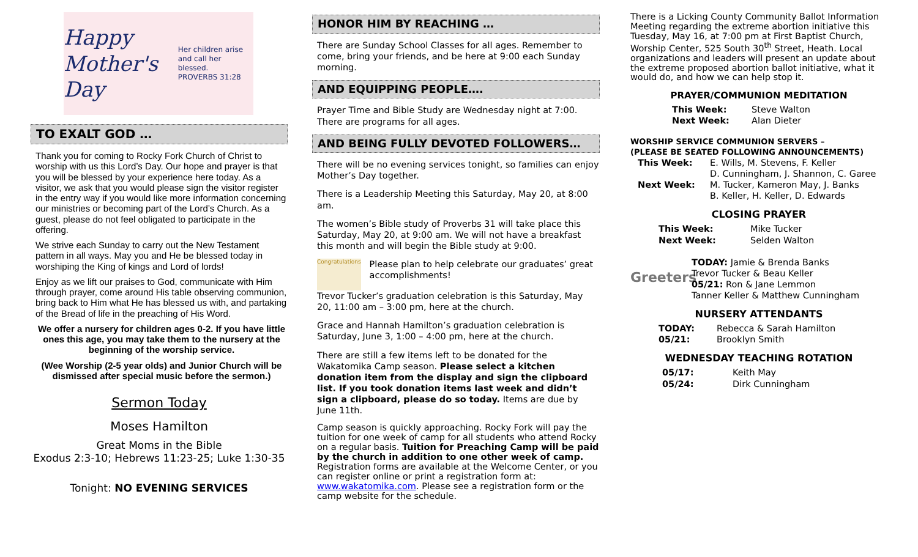Happy Mother's Day Her children arise and call her blessed.
PROVERBS 31:28
TO EXALT GOD …
Thank you for coming to Rocky Fork Church of Christ to worship with us this Lord’s Day. Our hope and prayer is that you will be blessed by your experience here today. As a visitor, we ask that you would please sign the visitor register in the entry way if you would like more information concerning our ministries or becoming part of the Lord’s Church. As a guest, please do not feel obligated to participate in the offering.
We strive each Sunday to carry out the New Testament pattern in all ways. May you and He be blessed today in worshiping the King of kings and Lord of lords!
Enjoy as we lift our praises to God, communicate with Him through prayer, come around His table observing communion, bring back to Him what He has blessed us with, and partaking of the Bread of life in the preaching of His Word.
We offer a nursery for children ages 0-2. If you have little ones this age, you may take them to the nursery at the beginning of the worship service.
(Wee Worship (2-5 year olds) and Junior Church will be dismissed after special music before the sermon.)
Sermon Today
Moses Hamilton
Great Moms in the Bible
Exodus 2:3-10; Hebrews 11:23-25; Luke 1:30-35
Tonight: NO EVENING SERVICES
HONOR HIM BY REACHING …
There are Sunday School Classes for all ages. Remember to come, bring your friends, and be here at 9:00 each Sunday morning.
AND EQUIPPING PEOPLE….
Prayer Time and Bible Study are Wednesday night at 7:00. There are programs for all ages.
AND BEING FULLY DEVOTED FOLLOWERS…
There will be no evening services tonight, so families can enjoy Mother’s Day together.
There is a Leadership Meeting this Saturday, May 20, at 8:00 am.
The women’s Bible study of Proverbs 31 will take place this Saturday, May 20, at 9:00 am. We will not have a breakfast this month and will begin the Bible study at 9:00.
Congratulations
Please plan to help celebrate our graduates’ great accomplishments!
Trevor Tucker’s graduation celebration is this Saturday, May 20, 11:00 am – 3:00 pm, here at the church.
Grace and Hannah Hamilton’s graduation celebration is Saturday, June 3, 1:00 – 4:00 pm, here at the church.
There are still a few items left to be donated for the Wakatomika Camp season. Please select a kitchen donation item from the display and sign the clipboard list. If you took donation items last week and didn’t sign a clipboard, please do so today. Items are due by June 11th.
Camp season is quickly approaching. Rocky Fork will pay the tuition for one week of camp for all students who attend Rocky on a regular basis. Tuition for Preaching Camp will be paid by the church in addition to one other week of camp. Registration forms are available at the Welcome Center, or you can register online or print a registration form at: www.wakatomika.com. Please see a registration form or the camp website for the schedule.
There is a Licking County Community Ballot Information Meeting regarding the extreme abortion initiative this Tuesday, May 16, at 7:00 pm at First Baptist Church, Worship Center, 525 South 30<sup>th</sup> Street, Heath. Local organizations and leaders will present an update about the extreme proposed abortion ballot initiative, what it would do, and how we can help stop it.
PRAYER/COMMUNION MEDITATION
This Week: Steve Walton
Next Week: Alan Dieter
WORSHIP SERVICE COMMUNION SERVERS –
(PLEASE BE SEATED FOLLOWING ANNOUNCEMENTS)
This Week: E. Wills, M. Stevens, F. Keller
D. Cunningham, J. Shannon, C. Garee
Next Week: M. Tucker, Kameron May, J. Banks
B. Keller, H. Keller, D. Edwards
CLOSING PRAYER
This Week: Mike Tucker
Next Week: Selden Walton
Greeters
TODAY: Jamie & Brenda Banks
Trevor Tucker & Beau Keller
05/21: Ron & Jane Lemmon
Tanner Keller & Matthew Cunningham
NURSERY ATTENDANTS
TODAY: Rebecca & Sarah Hamilton
05/21: Brooklyn Smith
WEDNESDAY TEACHING ROTATION
05/17: Keith May
05/24: Dirk Cunningham